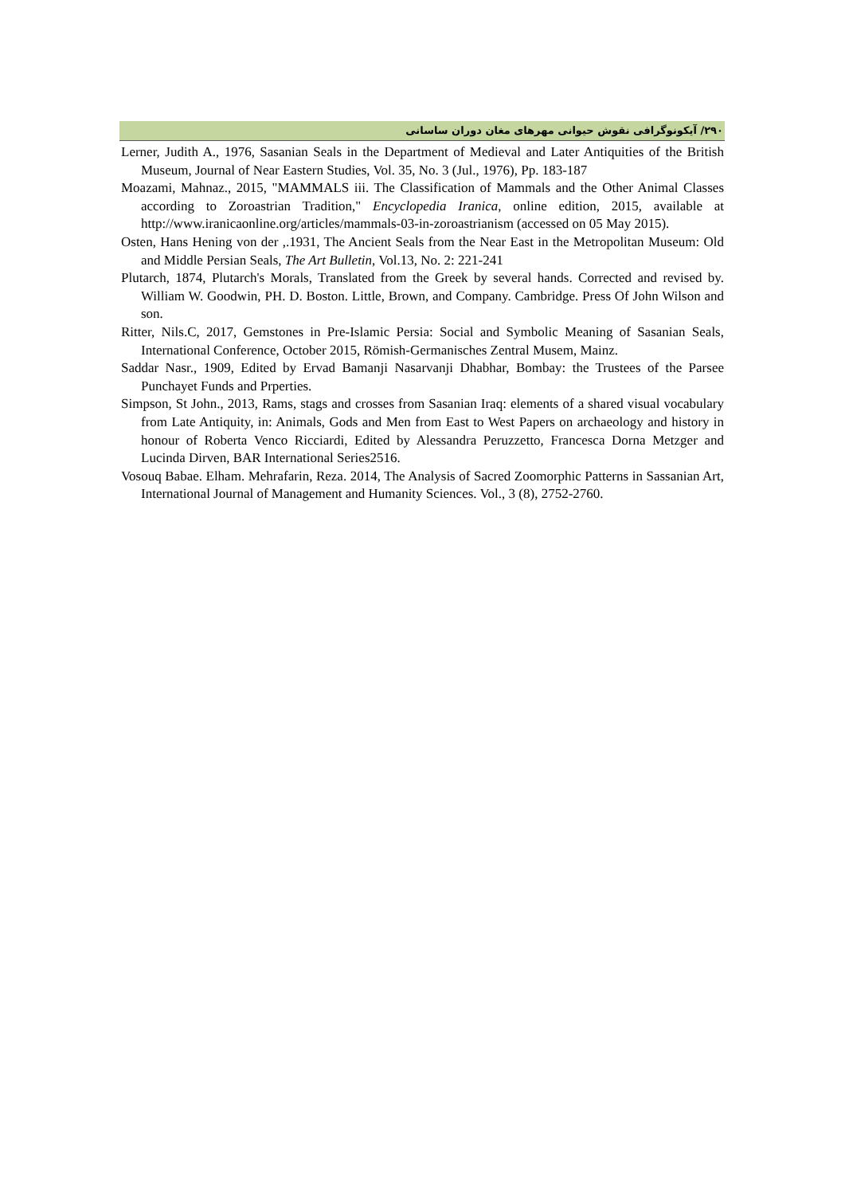۲۹۰/ آیکونوگرافی نقوش حیوانی مهرهای مغان دوران ساسانی
Lerner, Judith A., 1976, Sasanian Seals in the Department of Medieval and Later Antiquities of the British Museum, Journal of Near Eastern Studies, Vol. 35, No. 3 (Jul., 1976), Pp. 183-187
Moazami, Mahnaz., 2015, "MAMMALS iii. The Classification of Mammals and the Other Animal Classes according to Zoroastrian Tradition," Encyclopedia Iranica, online edition, 2015, available at http://www.iranicaonline.org/articles/mammals-03-in-zoroastrianism (accessed on 05 May 2015).
Osten, Hans Hening von der ,.1931, The Ancient Seals from the Near East in the Metropolitan Museum: Old and Middle Persian Seals, The Art Bulletin, Vol.13, No. 2: 221-241
Plutarch, 1874, Plutarch's Morals, Translated from the Greek by several hands. Corrected and revised by. William W. Goodwin, PH. D. Boston. Little, Brown, and Company. Cambridge. Press Of John Wilson and son.
Ritter, Nils.C, 2017, Gemstones in Pre-Islamic Persia: Social and Symbolic Meaning of Sasanian Seals, International Conference, October 2015, Römish-Germanisches Zentral Musem, Mainz.
Saddar Nasr., 1909, Edited by Ervad Bamanji Nasarvanji Dhabhar, Bombay: the Trustees of the Parsee Punchayet Funds and Prperties.
Simpson, St John., 2013, Rams, stags and crosses from Sasanian Iraq: elements of a shared visual vocabulary from Late Antiquity, in: Animals, Gods and Men from East to West Papers on archaeology and history in honour of Roberta Venco Ricciardi, Edited by Alessandra Peruzzetto, Francesca Dorna Metzger and Lucinda Dirven, BAR International Series2516.
Vosouq Babae. Elham. Mehrafarin, Reza. 2014, The Analysis of Sacred Zoomorphic Patterns in Sassanian Art, International Journal of Management and Humanity Sciences. Vol., 3 (8), 2752-2760.